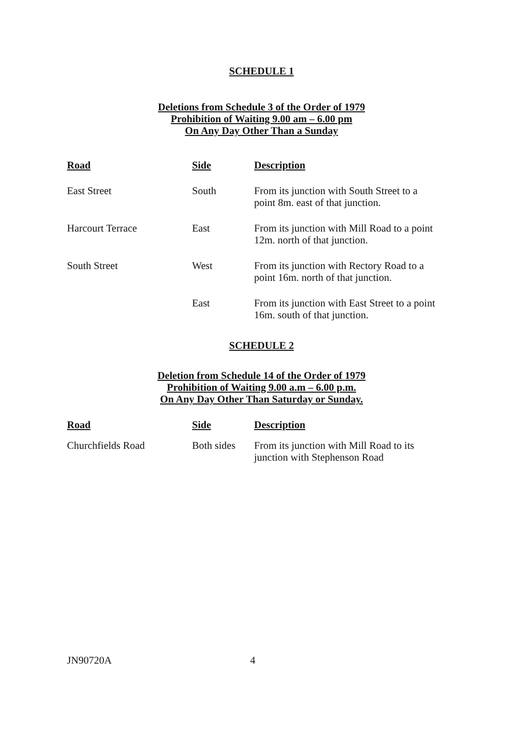SCHEDULE 1
Deletions from Schedule 3 of the Order of 1979
Prohibition of Waiting 9.00 am – 6.00 pm
On Any Day Other Than a Sunday
| Road | Side | Description |
| --- | --- | --- |
| East Street | South | From its junction with South Street to a point 8m. east of that junction. |
| Harcourt Terrace | East | From its junction with Mill Road to a point 12m. north of that junction. |
| South Street | West | From its junction with Rectory Road to a point 16m. north of that junction. |
| | East | From its junction with East Street to a point 16m. south of that junction. |
SCHEDULE 2
Deletion from Schedule 14 of the Order of 1979
Prohibition of Waiting 9.00 a.m – 6.00 p.m.
On Any Day Other Than Saturday or Sunday.
| Road | Side | Description |
| --- | --- | --- |
| Churchfields Road | Both sides | From its junction with Mill Road to its junction with Stephenson Road |
JN90720A 4